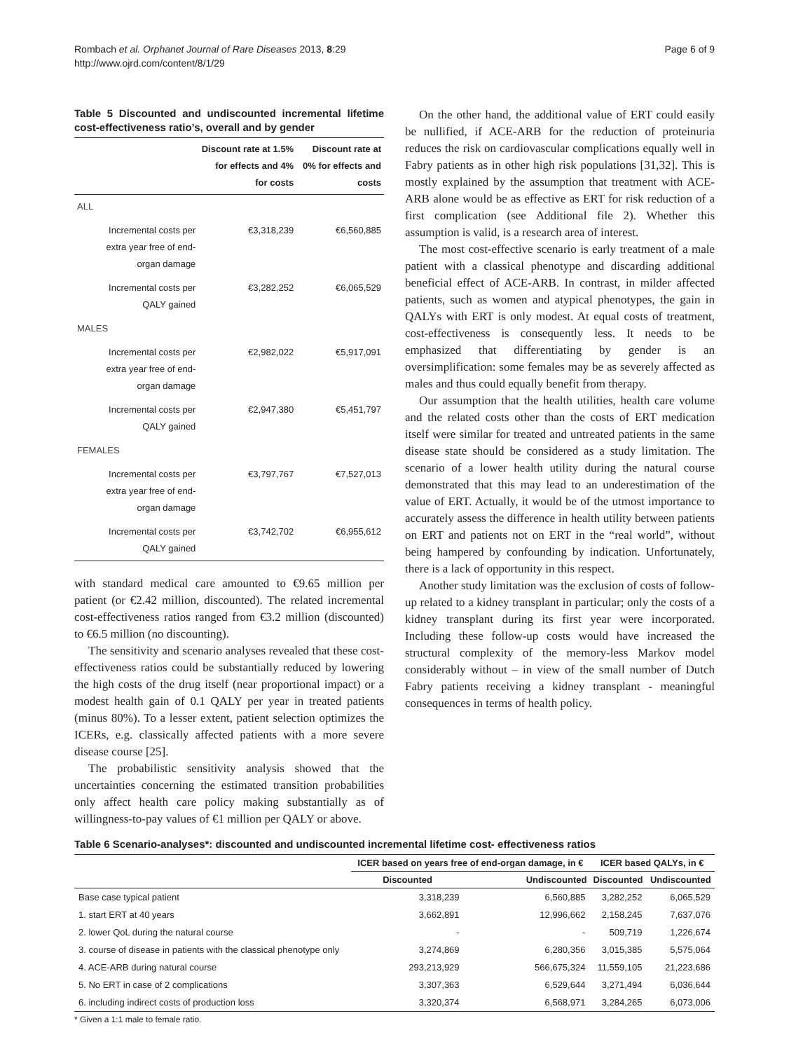Rombach et al. Orphanet Journal of Rare Diseases 2013, 8:29
http://www.ojrd.com/content/8/1/29
Page 6 of 9
Table 5 Discounted and undiscounted incremental lifetime cost-effectiveness ratio’s, overall and by gender
| | Discount rate at 1.5% for effects and 4% for costs | Discount rate at 0% for effects and costs |
| --- | --- | --- |
| ALL | | |
| Incremental costs per extra year free of end-organ damage | €3,318,239 | €6,560,885 |
| Incremental costs per QALY gained | €3,282,252 | €6,065,529 |
| MALES | | |
| Incremental costs per extra year free of end-organ damage | €2,982,022 | €5,917,091 |
| Incremental costs per QALY gained | €2,947,380 | €5,451,797 |
| FEMALES | | |
| Incremental costs per extra year free of end-organ damage | €3,797,767 | €7,527,013 |
| Incremental costs per QALY gained | €3,742,702 | €6,955,612 |
with standard medical care amounted to €9.65 million per patient (or €2.42 million, discounted). The related incremental cost-effectiveness ratios ranged from €3.2 million (discounted) to €6.5 million (no discounting).
The sensitivity and scenario analyses revealed that these cost-effectiveness ratios could be substantially reduced by lowering the high costs of the drug itself (near proportional impact) or a modest health gain of 0.1 QALY per year in treated patients (minus 80%). To a lesser extent, patient selection optimizes the ICERs, e.g. classically affected patients with a more severe disease course [25].
The probabilistic sensitivity analysis showed that the uncertainties concerning the estimated transition probabilities only affect health care policy making substantially as of willingness-to-pay values of €1 million per QALY or above.
On the other hand, the additional value of ERT could easily be nullified, if ACE-ARB for the reduction of proteinuria reduces the risk on cardiovascular complications equally well in Fabry patients as in other high risk populations [31,32]. This is mostly explained by the assumption that treatment with ACE-ARB alone would be as effective as ERT for risk reduction of a first complication (see Additional file 2). Whether this assumption is valid, is a research area of interest.
The most cost-effective scenario is early treatment of a male patient with a classical phenotype and discarding additional beneficial effect of ACE-ARB. In contrast, in milder affected patients, such as women and atypical phenotypes, the gain in QALYs with ERT is only modest. At equal costs of treatment, cost-effectiveness is consequently less. It needs to be emphasized that differentiating by gender is an oversimplification: some females may be as severely affected as males and thus could equally benefit from therapy.
Our assumption that the health utilities, health care volume and the related costs other than the costs of ERT medication itself were similar for treated and untreated patients in the same disease state should be considered as a study limitation. The scenario of a lower health utility during the natural course demonstrated that this may lead to an underestimation of the value of ERT. Actually, it would be of the utmost importance to accurately assess the difference in health utility between patients on ERT and patients not on ERT in the “real world”, without being hampered by confounding by indication. Unfortunately, there is a lack of opportunity in this respect.
Another study limitation was the exclusion of costs of follow-up related to a kidney transplant in particular; only the costs of a kidney transplant during its first year were incorporated. Including these follow-up costs would have increased the structural complexity of the memory-less Markov model considerably without – in view of the small number of Dutch Fabry patients receiving a kidney transplant - meaningful consequences in terms of health policy.
Table 6 Scenario-analyses*: discounted and undiscounted incremental lifetime cost- effectiveness ratios
| | ICER based on years free of end-organ damage, in € | | ICER based QALYs, in € | |
| --- | --- | --- | --- | --- |
| | Discounted | Undiscounted | Discounted | Undiscounted |
| Base case typical patient | 3,318,239 | 6,560,885 | 3,282,252 | 6,065,529 |
| 1. start ERT at 40 years | 3,662,891 | 12,996,662 | 2,158,245 | 7,637,076 |
| 2. lower QoL during the natural course | - | - | 509,719 | 1,226,674 |
| 3. course of disease in patients with the classical phenotype only | 3,274,869 | 6,280,356 | 3,015,385 | 5,575,064 |
| 4. ACE-ARB during natural course | 293,213,929 | 566,675,324 | 11,559,105 | 21,223,686 |
| 5. No ERT in case of 2 complications | 3,307,363 | 6,529,644 | 3,271,494 | 6,036,644 |
| 6. including indirect costs of production loss | 3,320,374 | 6,568,971 | 3,284,265 | 6,073,006 |
* Given a 1:1 male to female ratio.